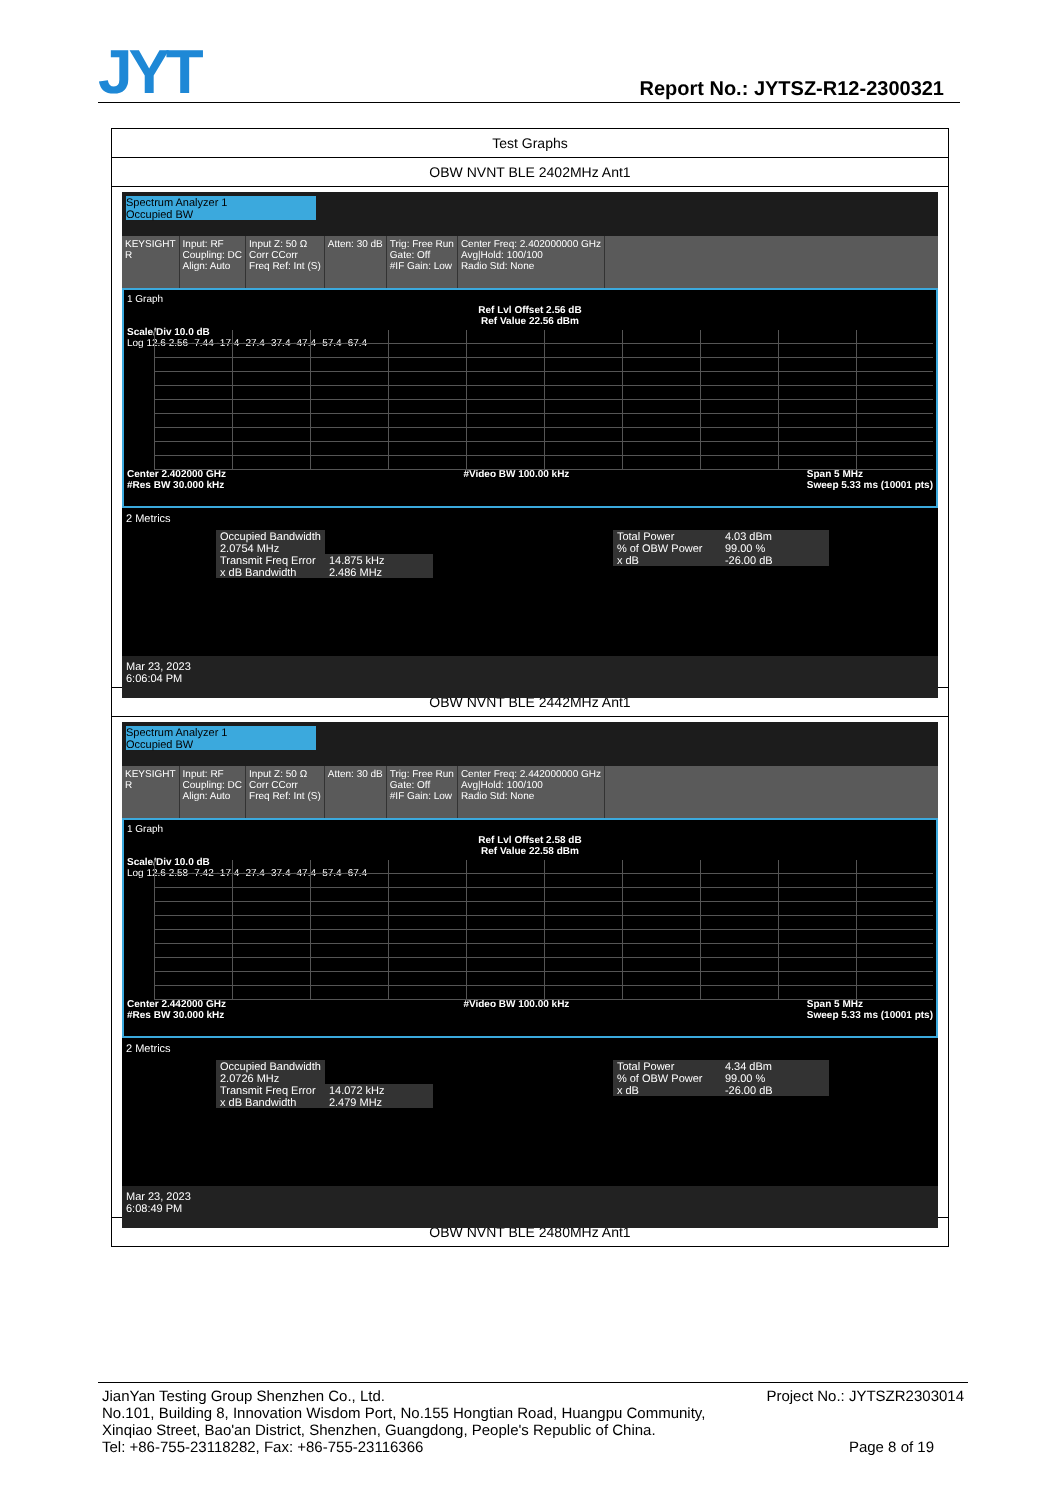JYT Report No.: JYTSZ-R12-2300321
Test Graphs
OBW NVNT BLE 2402MHz Ant1
Spectrum Analyzer 1
Occupied BW
KEYSIGHT
R
Input: RF
Coupling: DC
Align: Auto
Input Z: 50 Ω
Corr CCorr
Freq Ref: Int (S)
Atten: 30 dB Trig: Free Run
Gate: Off
#IF Gain: Low
Center Freq: 2.402000000 GHz
Avg|Hold: 100/100
Radio Std: None
1 Graph
Ref Lvl Offset 2.56 dB
Ref Value 22.56 dBm
Scale/Div 10.0 dB
Log 12.6 2.56 -7.44 -17.4 -27.4 -37.4 -47.4 -57.4 -67.4
Center 2.402000 GHz
#Res BW 30.000 kHz #Video BW 100.00 kHz Span 5 MHz
Sweep 5.33 ms (10001 pts)
2 Metrics
| Occupied Bandwidth | |
| 2.0754 MHz | |
| Transmit Freq Error | 14.875 kHz |
| x dB Bandwidth | 2.486 MHz |
| Total Power | 4.03 dBm |
| % of OBW Power | 99.00 % |
| x dB | -26.00 dB |
Mar 23, 2023
6:06:04 PM
OBW NVNT BLE 2442MHz Ant1
Spectrum Analyzer 1
Occupied BW
KEYSIGHT
R
Input: RF
Coupling: DC
Align: Auto
Input Z: 50 Ω
Corr CCorr
Freq Ref: Int (S)
Atten: 30 dB Trig: Free Run
Gate: Off
#IF Gain: Low
Center Freq: 2.442000000 GHz
Avg|Hold: 100/100
Radio Std: None
1 Graph
Ref Lvl Offset 2.58 dB
Ref Value 22.58 dBm
Scale/Div 10.0 dB
Log 12.6 2.58 -7.42 -17.4 -27.4 -37.4 -47.4 -57.4 -67.4
Center 2.442000 GHz
#Res BW 30.000 kHz #Video BW 100.00 kHz Span 5 MHz
Sweep 5.33 ms (10001 pts)
2 Metrics
| Occupied Bandwidth | |
| 2.0726 MHz | |
| Transmit Freq Error | 14.072 kHz |
| x dB Bandwidth | 2.479 MHz |
| Total Power | 4.34 dBm |
| % of OBW Power | 99.00 % |
| x dB | -26.00 dB |
Mar 23, 2023
6:08:49 PM
OBW NVNT BLE 2480MHz Ant1
JianYan Testing Group Shenzhen Co., Ltd. Project No.: JYTSZR2303014
No.101, Building 8, Innovation Wisdom Port, No.155 Hongtian Road, Huangpu Community,
Xinqiao Street, Bao'an District, Shenzhen, Guangdong, People's Republic of China.
Tel: +86-755-23118282, Fax: +86-755-23116366 Page 8 of 19